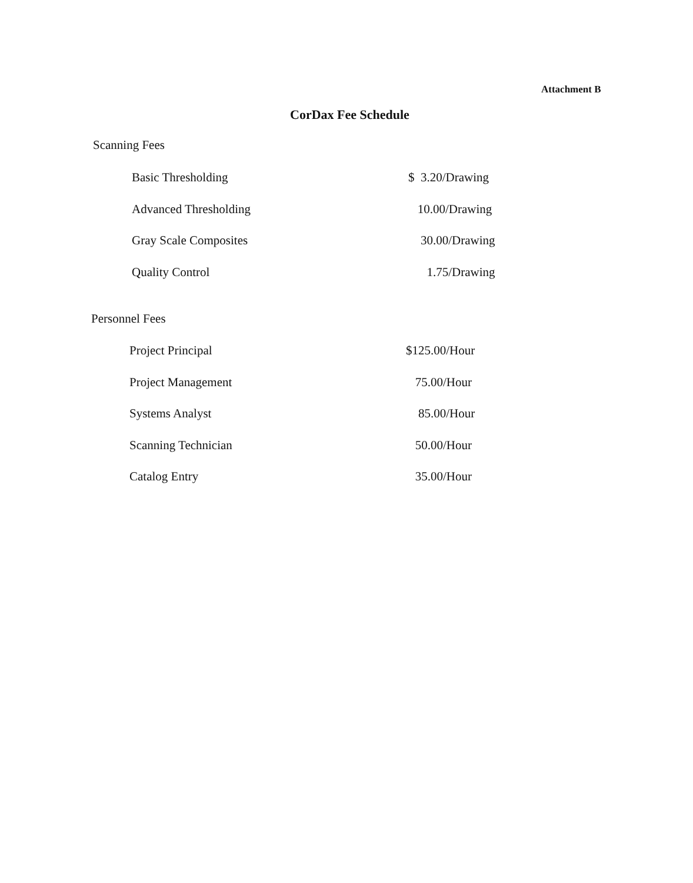Attachment B
CorDax Fee Schedule
Scanning Fees
| Basic Thresholding | $ 3.20/Drawing |
| Advanced Thresholding | 10.00/Drawing |
| Gray Scale Composites | 30.00/Drawing |
| Quality Control | 1.75/Drawing |
Personnel Fees
| Project Principal | $125.00/Hour |
| Project Management | 75.00/Hour |
| Systems Analyst | 85.00/Hour |
| Scanning Technician | 50.00/Hour |
| Catalog Entry | 35.00/Hour |